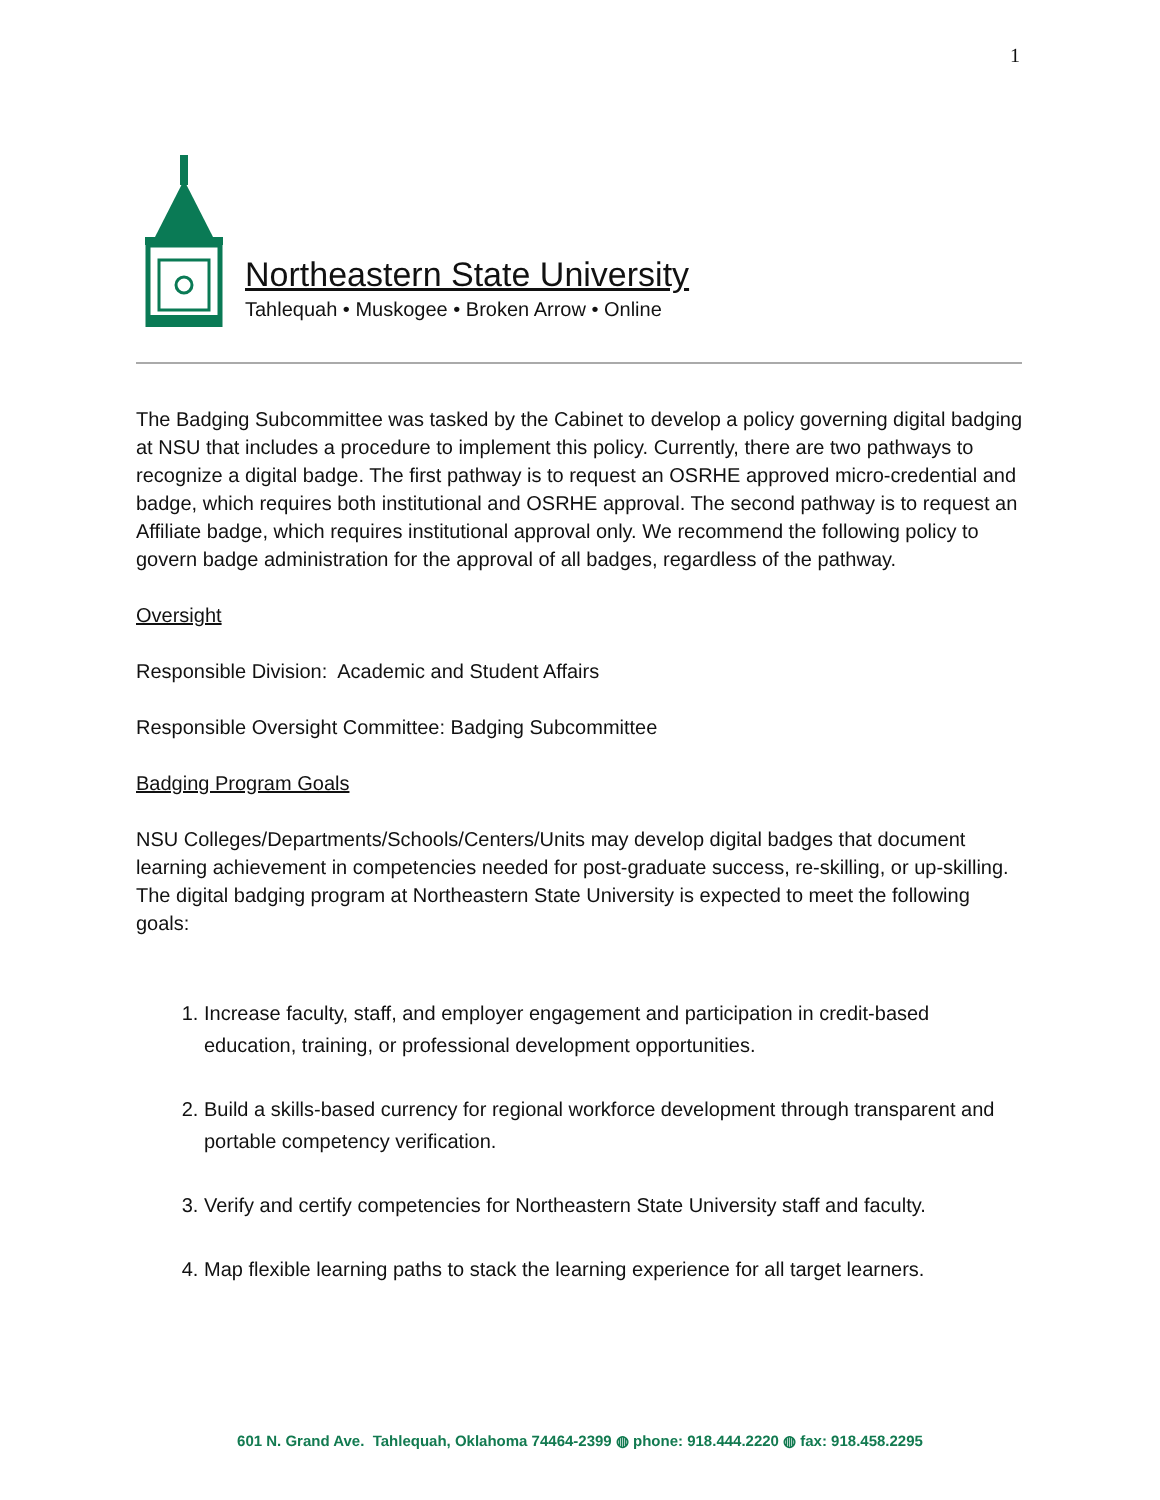1
Northeastern State University
Tahlequah • Muskogee • Broken Arrow • Online
The Badging Subcommittee was tasked by the Cabinet to develop a policy governing digital badging at NSU that includes a procedure to implement this policy. Currently, there are two pathways to recognize a digital badge. The first pathway is to request an OSRHE approved micro-credential and badge, which requires both institutional and OSRHE approval. The second pathway is to request an Affiliate badge, which requires institutional approval only. We recommend the following policy to govern badge administration for the approval of all badges, regardless of the pathway.
Oversight
Responsible Division: Academic and Student Affairs
Responsible Oversight Committee: Badging Subcommittee
Badging Program Goals
NSU Colleges/Departments/Schools/Centers/Units may develop digital badges that document learning achievement in competencies needed for post-graduate success, re-skilling, or up-skilling. The digital badging program at Northeastern State University is expected to meet the following goals:
1. Increase faculty, staff, and employer engagement and participation in credit-based education, training, or professional development opportunities.
2. Build a skills-based currency for regional workforce development through transparent and portable competency verification.
3. Verify and certify competencies for Northeastern State University staff and faculty.
4. Map flexible learning paths to stack the learning experience for all target learners.
601 N. Grand Ave. Tahlequah, Oklahoma 74464-2399 ◍ phone: 918.444.2220 ◍ fax: 918.458.2295